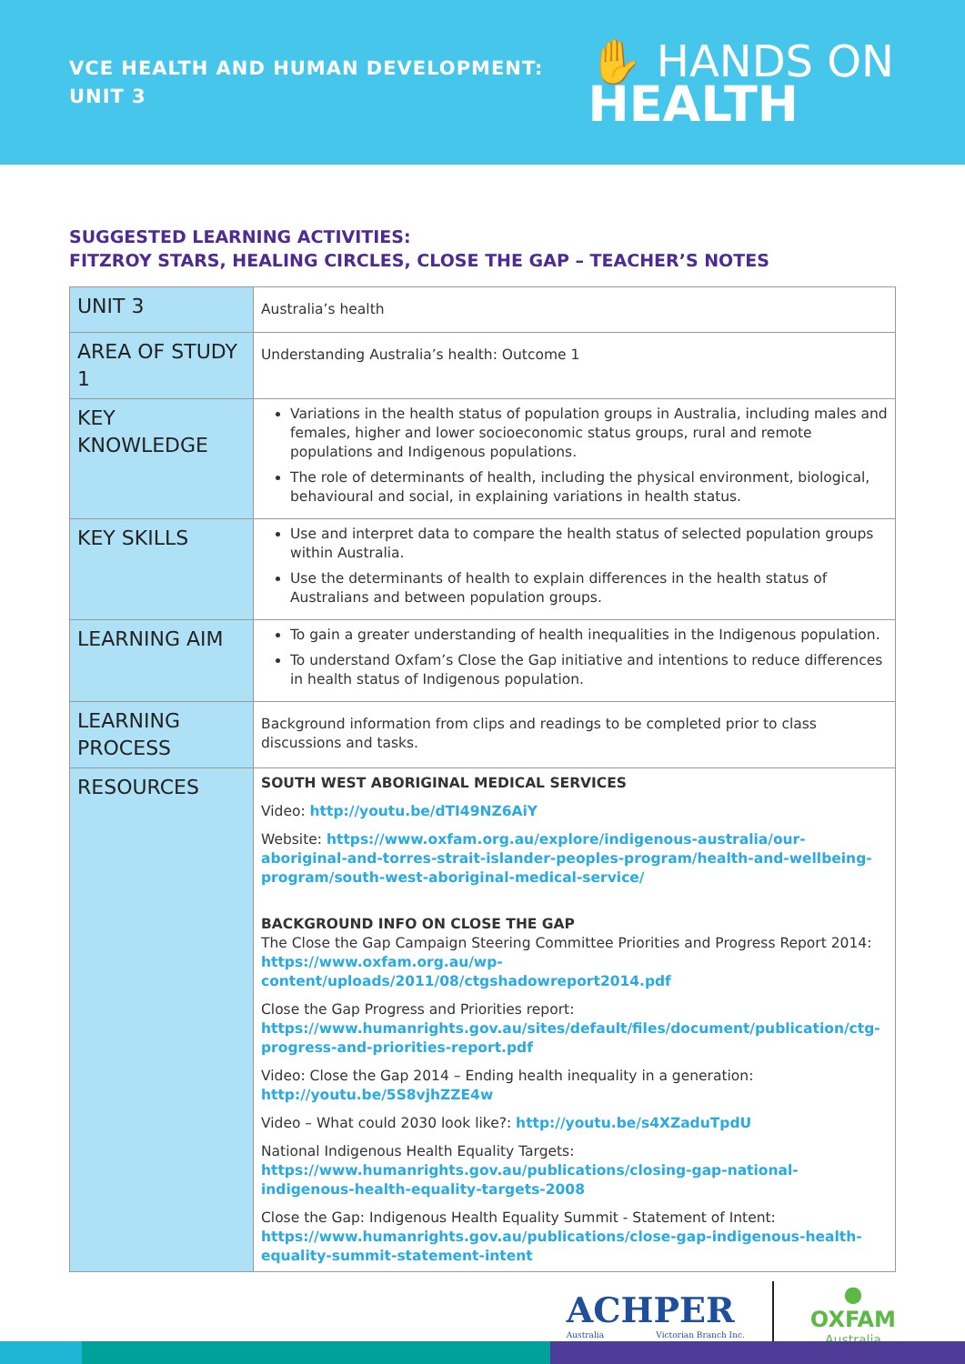VCE HEALTH AND HUMAN DEVELOPMENT:
UNIT 3
✋ HANDS ON
HEALTH
SUGGESTED LEARNING ACTIVITIES:
FITZROY STARS, HEALING CIRCLES, CLOSE THE GAP – TEACHER’S NOTES
| UNIT 3 | Australia’s health |
| AREA OF STUDY 1 | Understanding Australia’s health: Outcome 1 |
| KEY KNOWLEDGE | Variations in the health status of population groups in Australia, including males and females, higher and lower socioeconomic status groups, rural and remote populations and Indigenous populations. The role of determinants of health, including the physical environment, biological, behavioural and social, in explaining variations in health status. |
| KEY SKILLS | Use and interpret data to compare the health status of selected population groups within Australia. Use the determinants of health to explain differences in the health status of Australians and between population groups. |
| LEARNING AIM | To gain a greater understanding of health inequalities in the Indigenous population. To understand Oxfam’s Close the Gap initiative and intentions to reduce differences in health status of Indigenous population. |
| LEARNING PROCESS | Background information from clips and readings to be completed prior to class discussions and tasks. |
| RESOURCES | SOUTH WEST ABORIGINAL MEDICAL SERVICES Video: http://youtu.be/dTI49NZ6AiY Website: https://www.oxfam.org.au/explore/indigenous-australia/our-aboriginal-and-torres-strait-islander-peoples-program/health-and-wellbeing-program/south-west-aboriginal-medical-service/ BACKGROUND INFO ON CLOSE THE GAP The Close the Gap Campaign Steering Committee Priorities and Progress Report 2014: https://www.oxfam.org.au/wp-content/uploads/2011/08/ctgshadowreport2014.pdf Close the Gap Progress and Priorities report: https://www.humanrights.gov.au/sites/default/files/document/publication/ctg-progress-and-priorities-report.pdf Video: Close the Gap 2014 – Ending health inequality in a generation: http://youtu.be/5S8vjhZZE4w Video – What could 2030 look like?: http://youtu.be/s4XZaduTpdU National Indigenous Health Equality Targets: https://www.humanrights.gov.au/publications/closing-gap-national-indigenous-health-equality-targets-2008 Close the Gap: Indigenous Health Equality Summit - Statement of Intent: https://www.humanrights.gov.au/publications/close-gap-indigenous-health-equality-summit-statement-intent |
ACHPER
Australia Victorian Branch Inc.
●
OXFAM
Australia